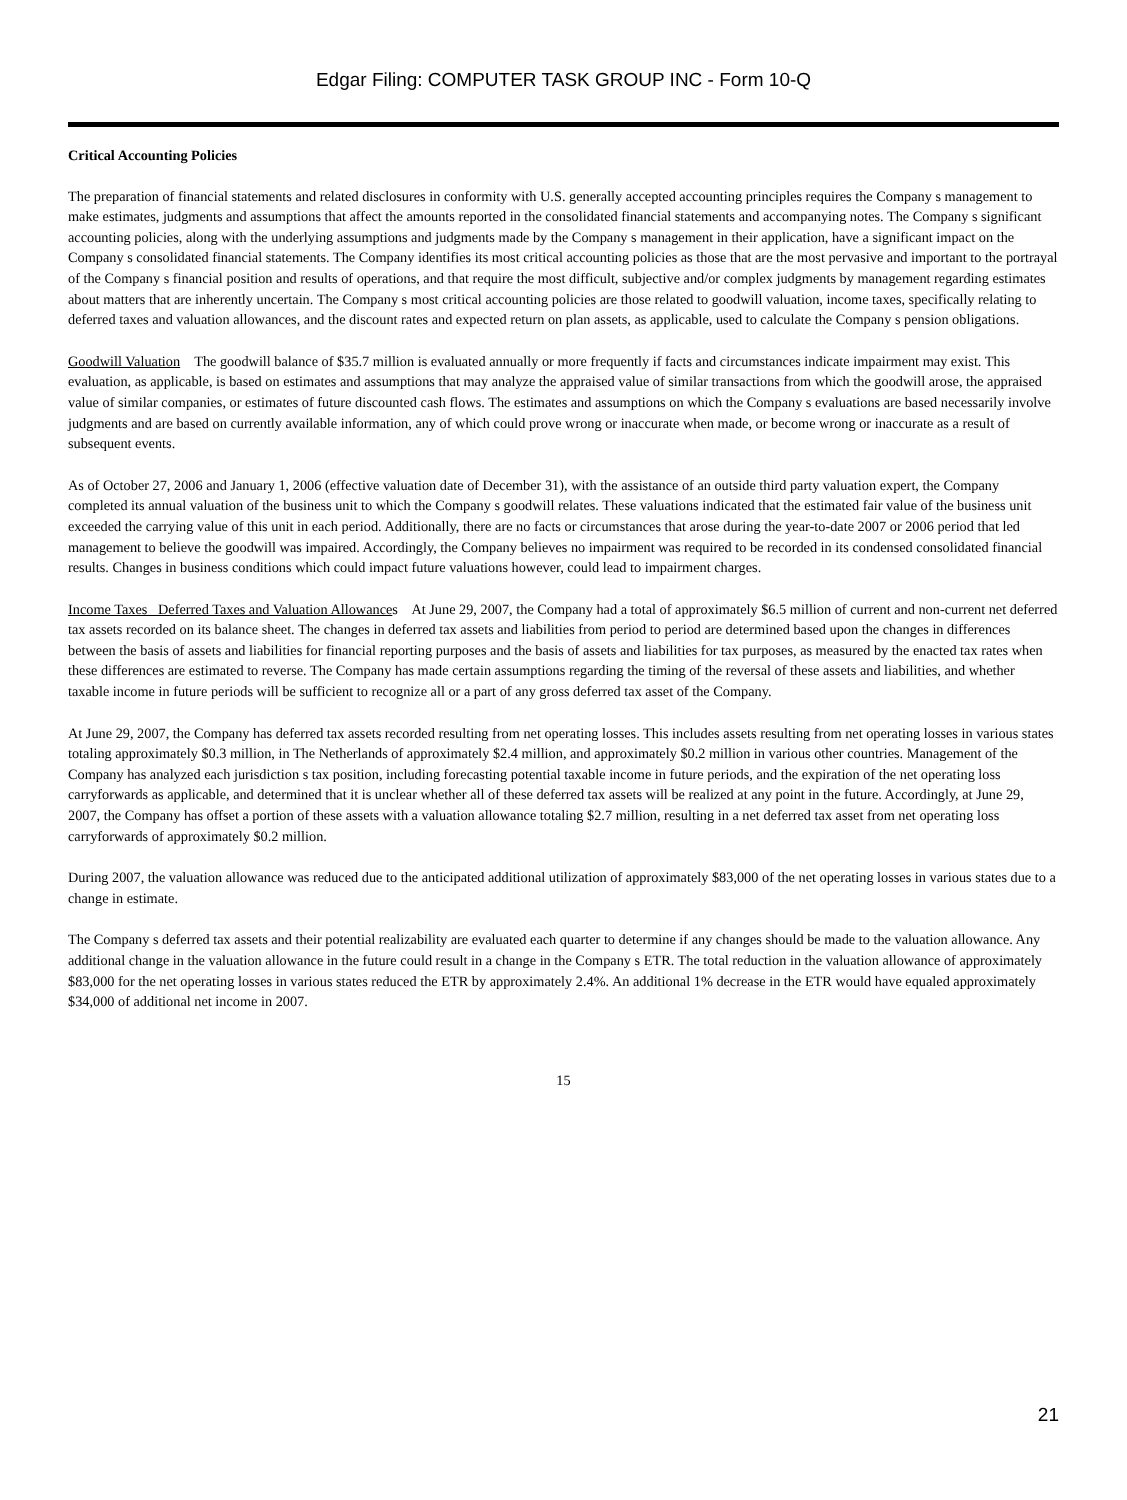Edgar Filing: COMPUTER TASK GROUP INC - Form 10-Q
Critical Accounting Policies
The preparation of financial statements and related disclosures in conformity with U.S. generally accepted accounting principles requires the Company s management to make estimates, judgments and assumptions that affect the amounts reported in the consolidated financial statements and accompanying notes. The Company s significant accounting policies, along with the underlying assumptions and judgments made by the Company s management in their application, have a significant impact on the Company s consolidated financial statements. The Company identifies its most critical accounting policies as those that are the most pervasive and important to the portrayal of the Company s financial position and results of operations, and that require the most difficult, subjective and/or complex judgments by management regarding estimates about matters that are inherently uncertain. The Company s most critical accounting policies are those related to goodwill valuation, income taxes, specifically relating to deferred taxes and valuation allowances, and the discount rates and expected return on plan assets, as applicable, used to calculate the Company s pension obligations.
Goodwill Valuation The goodwill balance of $35.7 million is evaluated annually or more frequently if facts and circumstances indicate impairment may exist. This evaluation, as applicable, is based on estimates and assumptions that may analyze the appraised value of similar transactions from which the goodwill arose, the appraised value of similar companies, or estimates of future discounted cash flows. The estimates and assumptions on which the Company s evaluations are based necessarily involve judgments and are based on currently available information, any of which could prove wrong or inaccurate when made, or become wrong or inaccurate as a result of subsequent events.
As of October 27, 2006 and January 1, 2006 (effective valuation date of December 31), with the assistance of an outside third party valuation expert, the Company completed its annual valuation of the business unit to which the Company s goodwill relates. These valuations indicated that the estimated fair value of the business unit exceeded the carrying value of this unit in each period. Additionally, there are no facts or circumstances that arose during the year-to-date 2007 or 2006 period that led management to believe the goodwill was impaired. Accordingly, the Company believes no impairment was required to be recorded in its condensed consolidated financial results. Changes in business conditions which could impact future valuations however, could lead to impairment charges.
Income Taxes Deferred Taxes and Valuation Allowances At June 29, 2007, the Company had a total of approximately $6.5 million of current and non-current net deferred tax assets recorded on its balance sheet. The changes in deferred tax assets and liabilities from period to period are determined based upon the changes in differences between the basis of assets and liabilities for financial reporting purposes and the basis of assets and liabilities for tax purposes, as measured by the enacted tax rates when these differences are estimated to reverse. The Company has made certain assumptions regarding the timing of the reversal of these assets and liabilities, and whether taxable income in future periods will be sufficient to recognize all or a part of any gross deferred tax asset of the Company.
At June 29, 2007, the Company has deferred tax assets recorded resulting from net operating losses. This includes assets resulting from net operating losses in various states totaling approximately $0.3 million, in The Netherlands of approximately $2.4 million, and approximately $0.2 million in various other countries. Management of the Company has analyzed each jurisdiction s tax position, including forecasting potential taxable income in future periods, and the expiration of the net operating loss carryforwards as applicable, and determined that it is unclear whether all of these deferred tax assets will be realized at any point in the future. Accordingly, at June 29, 2007, the Company has offset a portion of these assets with a valuation allowance totaling $2.7 million, resulting in a net deferred tax asset from net operating loss carryforwards of approximately $0.2 million.
During 2007, the valuation allowance was reduced due to the anticipated additional utilization of approximately $83,000 of the net operating losses in various states due to a change in estimate.
The Company s deferred tax assets and their potential realizability are evaluated each quarter to determine if any changes should be made to the valuation allowance. Any additional change in the valuation allowance in the future could result in a change in the Company s ETR. The total reduction in the valuation allowance of approximately $83,000 for the net operating losses in various states reduced the ETR by approximately 2.4%. An additional 1% decrease in the ETR would have equaled approximately $34,000 of additional net income in 2007.
15
21